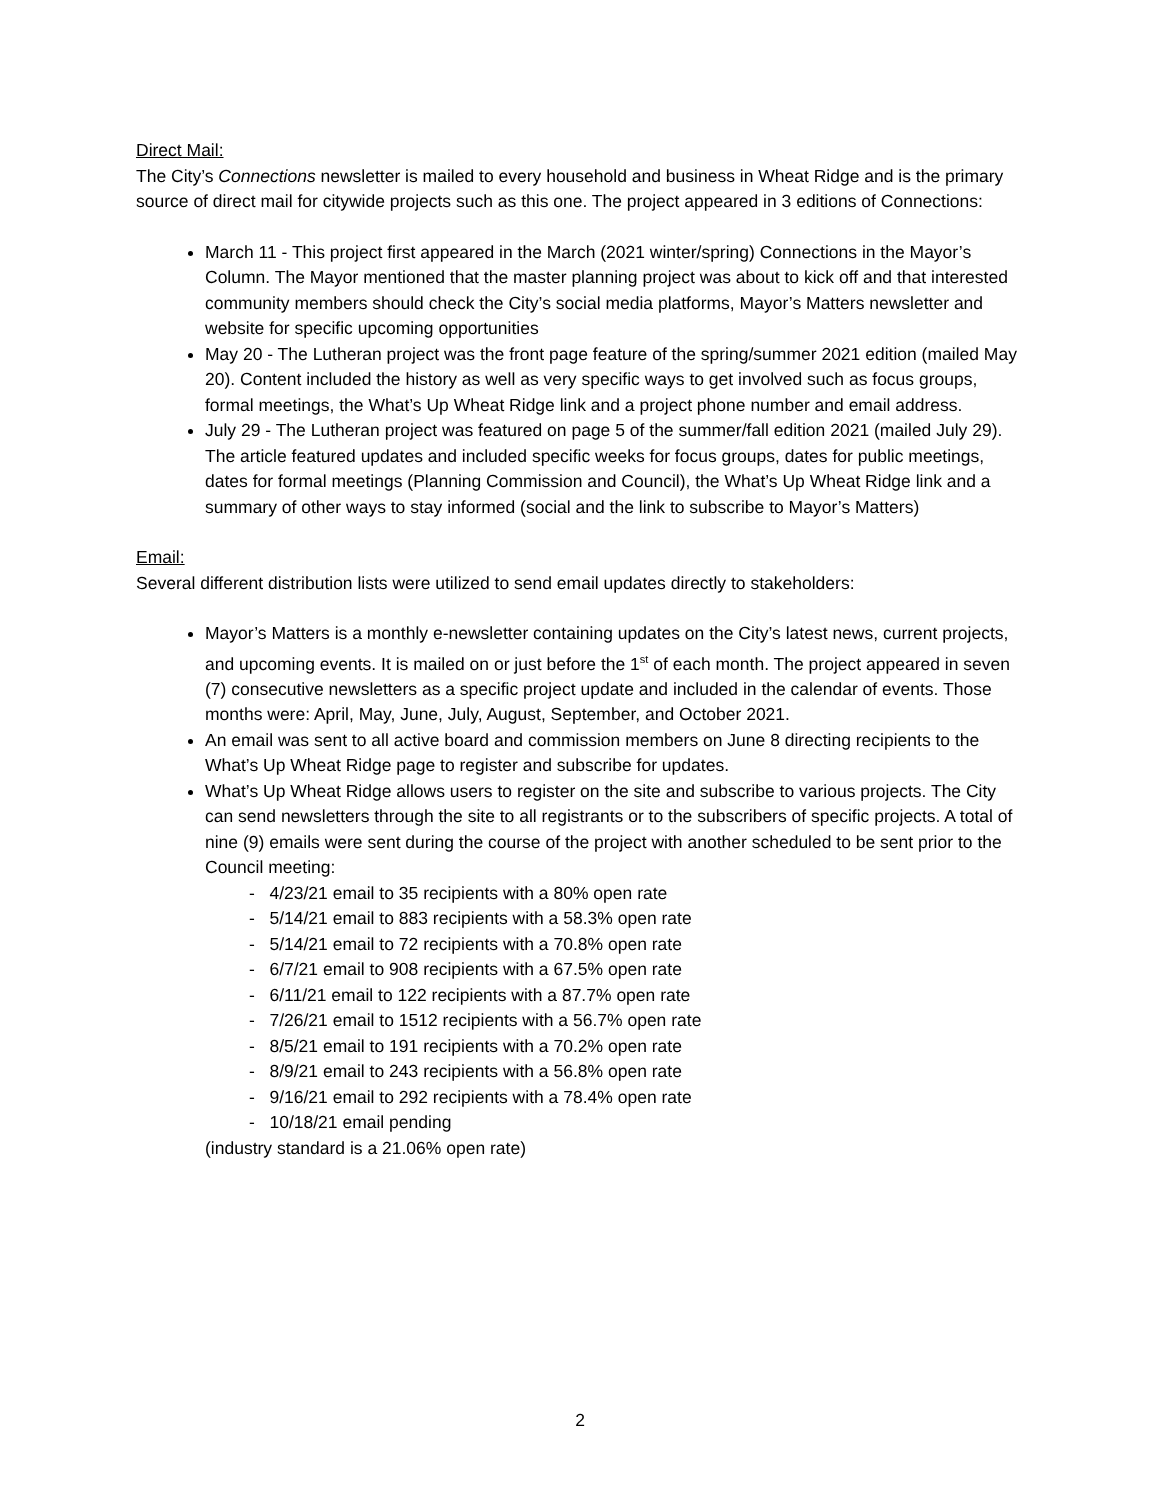Direct Mail:
The City’s Connections newsletter is mailed to every household and business in Wheat Ridge and is the primary source of direct mail for citywide projects such as this one. The project appeared in 3 editions of Connections:
March 11 - This project first appeared in the March (2021 winter/spring) Connections in the Mayor’s Column. The Mayor mentioned that the master planning project was about to kick off and that interested community members should check the City’s social media platforms, Mayor’s Matters newsletter and website for specific upcoming opportunities
May 20 - The Lutheran project was the front page feature of the spring/summer 2021 edition (mailed May 20). Content included the history as well as very specific ways to get involved such as focus groups, formal meetings, the What’s Up Wheat Ridge link and a project phone number and email address.
July 29 - The Lutheran project was featured on page 5 of the summer/fall edition 2021 (mailed July 29). The article featured updates and included specific weeks for focus groups, dates for public meetings, dates for formal meetings (Planning Commission and Council), the What’s Up Wheat Ridge link and a summary of other ways to stay informed (social and the link to subscribe to Mayor’s Matters)
Email:
Several different distribution lists were utilized to send email updates directly to stakeholders:
Mayor’s Matters is a monthly e-newsletter containing updates on the City’s latest news, current projects, and upcoming events. It is mailed on or just before the 1<sup>st</sup> of each month. The project appeared in seven (7) consecutive newsletters as a specific project update and included in the calendar of events. Those months were: April, May, June, July, August, September, and October 2021.
An email was sent to all active board and commission members on June 8 directing recipients to the What’s Up Wheat Ridge page to register and subscribe for updates.
What’s Up Wheat Ridge allows users to register on the site and subscribe to various projects. The City can send newsletters through the site to all registrants or to the subscribers of specific projects. A total of nine (9) emails were sent during the course of the project with another scheduled to be sent prior to the Council meeting:
- 4/23/21 email to 35 recipients with a 80% open rate
- 5/14/21 email to 883 recipients with a 58.3% open rate
- 5/14/21 email to 72 recipients with a 70.8% open rate
- 6/7/21 email to 908 recipients with a 67.5% open rate
- 6/11/21 email to 122 recipients with a 87.7% open rate
- 7/26/21 email to 1512 recipients with a 56.7% open rate
- 8/5/21 email to 191 recipients with a 70.2% open rate
- 8/9/21 email to 243 recipients with a 56.8% open rate
- 9/16/21 email to 292 recipients with a 78.4% open rate
- 10/18/21 email pending
(industry standard is a 21.06% open rate)
2